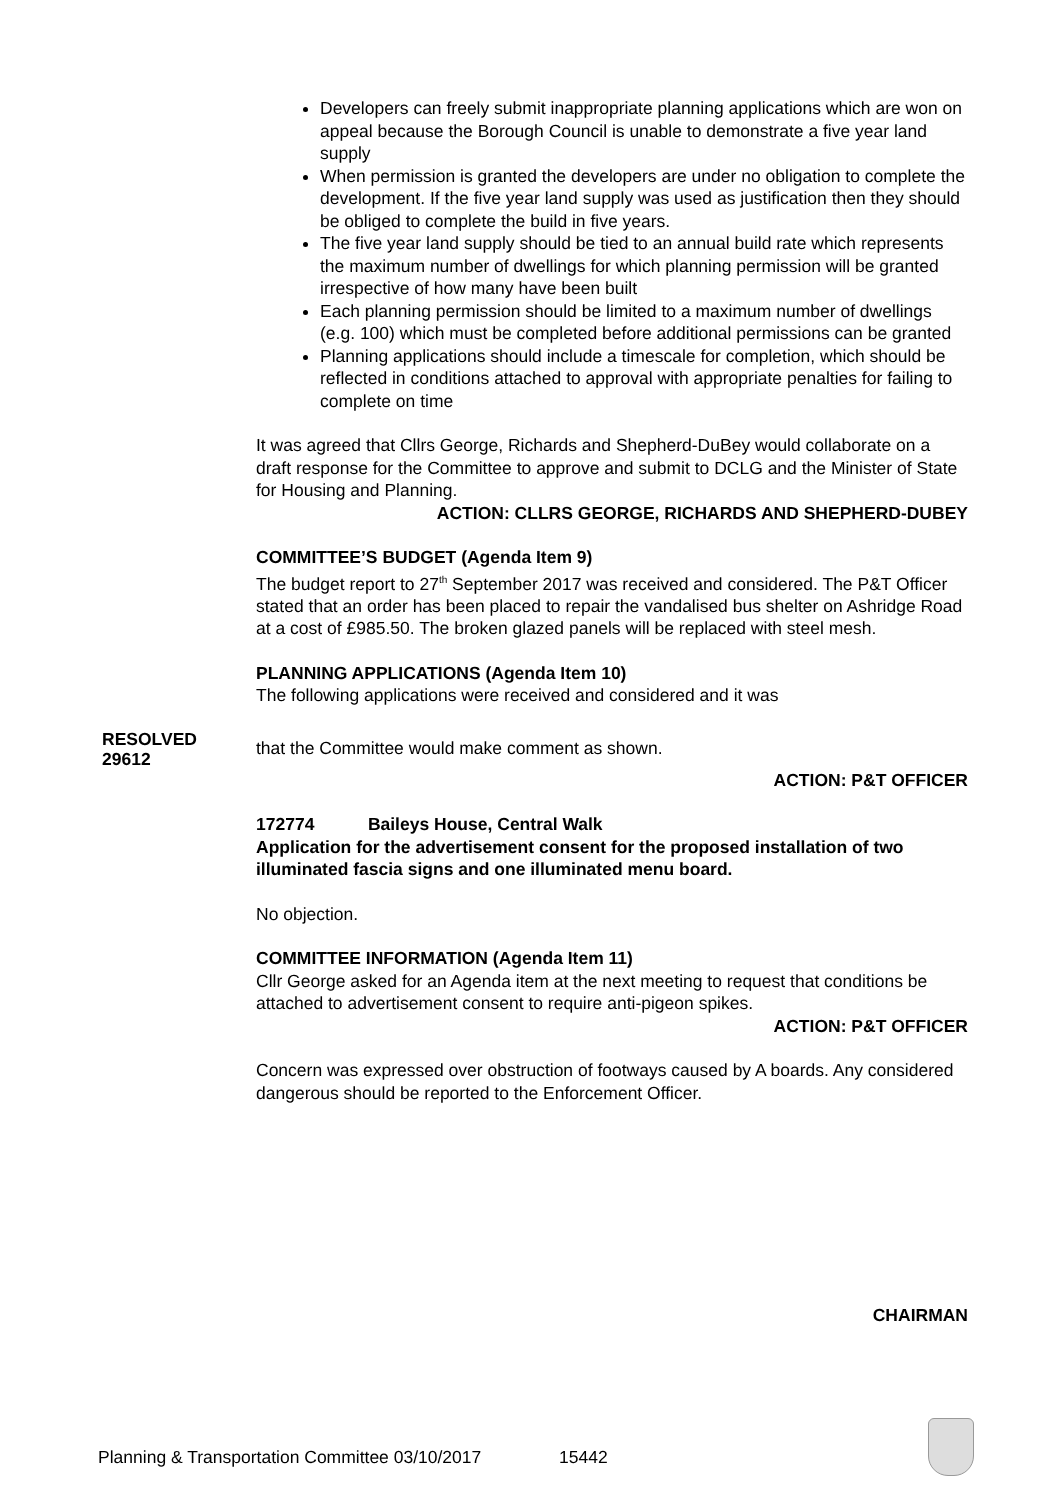Developers can freely submit inappropriate planning applications which are won on appeal because the Borough Council is unable to demonstrate a five year land supply
When permission is granted the developers are under no obligation to complete the development. If the five year land supply was used as justification then they should be obliged to complete the build in five years.
The five year land supply should be tied to an annual build rate which represents the maximum number of dwellings for which planning permission will be granted irrespective of how many have been built
Each planning permission should be limited to a maximum number of dwellings (e.g. 100) which must be completed before additional permissions can be granted
Planning applications should include a timescale for completion, which should be reflected in conditions attached to approval with appropriate penalties for failing to complete on time
It was agreed that Cllrs George, Richards and Shepherd-DuBey would collaborate on a draft response for the Committee to approve and submit to DCLG and the Minister of State for Housing and Planning.
ACTION: CLLRS GEORGE, RICHARDS AND SHEPHERD-DUBEY
COMMITTEE’S BUDGET (Agenda Item 9)
The budget report to 27<sup>th</sup> September 2017 was received and considered. The P&T Officer stated that an order has been placed to repair the vandalised bus shelter on Ashridge Road at a cost of £985.50. The broken glazed panels will be replaced with steel mesh.
PLANNING APPLICATIONS (Agenda Item 10)
The following applications were received and considered and it was
RESOLVED
29612
that the Committee would make comment as shown.
ACTION: P&T OFFICER
172774 Baileys House, Central Walk
Application for the advertisement consent for the proposed installation of two illuminated fascia signs and one illuminated menu board.
No objection.
COMMITTEE INFORMATION (Agenda Item 11)
Cllr George asked for an Agenda item at the next meeting to request that conditions be attached to advertisement consent to require anti-pigeon spikes.
ACTION: P&T OFFICER
Concern was expressed over obstruction of footways caused by A boards. Any considered dangerous should be reported to the Enforcement Officer.
CHAIRMAN
Planning & Transportation Committee 03/10/2017 15442